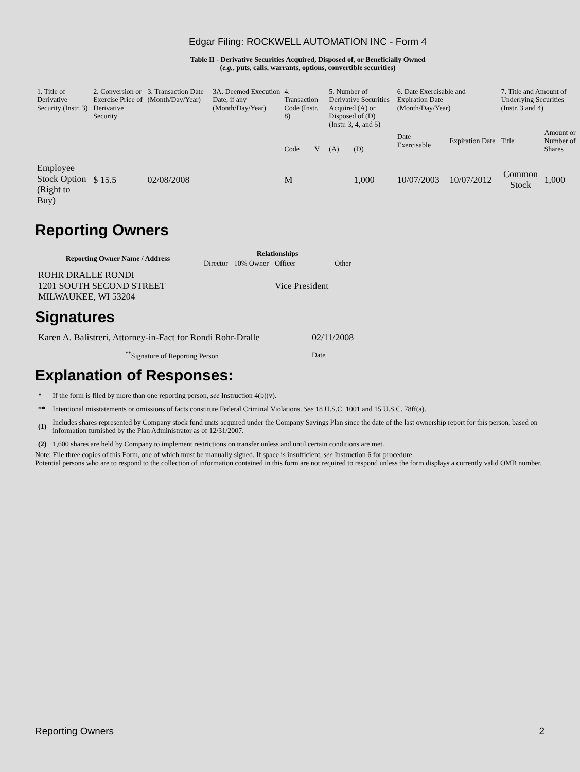Edgar Filing: ROCKWELL AUTOMATION INC - Form 4
Table II - Derivative Securities Acquired, Disposed of, or Beneficially Owned
(e.g., puts, calls, warrants, options, convertible securities)
| 1. Title of Derivative Security (Instr. 3) | 2. Conversion or Exercise Price of Derivative Security | 3. Transaction Date (Month/Day/Year) | 3A. Deemed Execution Date, if any (Month/Day/Year) | 4. Transaction Code (Instr. 8) | | 5. Number of Derivative Securities Acquired (A) or Disposed of (D) (Instr. 3, 4, and 5) | | 6. Date Exercisable and Expiration Date (Month/Day/Year) | | 7. Title and Amount of Underlying Securities (Instr. 3 and 4) | |
| | | | | Code | V | (A) | (D) | Date Exercisable | Expiration Date | Title | Amount or Number of Shares |
| Employee Stock Option (Right to Buy) | $ 15.5 | 02/08/2008 | | M | | | 1,000 | 10/07/2003 | 10/07/2012 | Common Stock | 1,000 |
Reporting Owners
| Reporting Owner Name / Address | Relationships | | | |
| --- | --- | --- | --- | --- |
| | Director | 10% Owner | Officer | Other |
| ROHR DRALLE RONDI 1201 SOUTH SECOND STREET MILWAUKEE, WI 53204 | | | Vice President | |
Signatures
| Karen A. Balistreri, Attorney-in-Fact for Rondi Rohr-Dralle | 02/11/2008 |
| <sup>**</sup> Signature of Reporting Person | Date |
Explanation of Responses:
| * | If the form is filed by more than one reporting person, see Instruction 4(b)(v). |
| ** | Intentional misstatements or omissions of facts constitute Federal Criminal Violations. See 18 U.S.C. 1001 and 15 U.S.C. 78ff(a). |
| (1) | Includes shares represented by Company stock fund units acquired under the Company Savings Plan since the date of the last ownership report for this person, based on information furnished by the Plan Administrator as of 12/31/2007. |
| (2) | 1,600 shares are held by Company to implement restrictions on transfer unless and until certain conditions are met. |
Note: File three copies of this Form, one of which must be manually signed. If space is insufficient, see Instruction 6 for procedure.
Potential persons who are to respond to the collection of information contained in this form are not required to respond unless the form displays a currently valid OMB number.
Reporting Owners 2